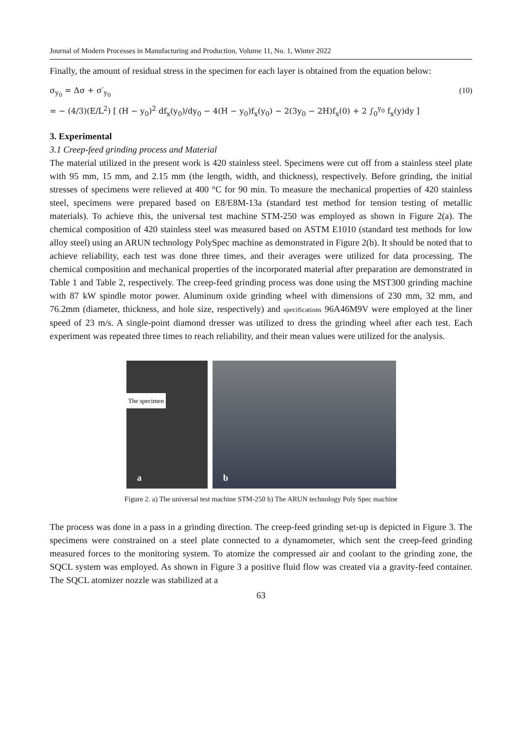Journal of Modern Processes in Manufacturing and Production, Volume 11, No. 1, Winter 2022
Finally, the amount of residual stress in the specimen for each layer is obtained from the equation below:
σ<sub>y<sub>0</sub></sub> = Δσ + σ′<sub>y<sub>0</sub></sub> (10)
= − (4/3)(E/L<sup>2</sup>) [ (H − y<sub>0</sub>)<sup>2</sup> df<sub>x</sub>(y<sub>0</sub>)/dy<sub>0</sub> − 4(H − y<sub>0</sub>)f<sub>x</sub>(y<sub>0</sub>) − 2(3y<sub>0</sub> − 2H)f<sub>x</sub>(0) + 2 ∫<sub>0</sub><sup>y<sub>0</sub></sup> f<sub>x</sub>(y)dy ]
3. Experimental
3.1 Creep-feed grinding process and Material
The material utilized in the present work is 420 stainless steel. Specimens were cut off from a stainless steel plate with 95 mm, 15 mm, and 2.15 mm (the length, width, and thickness), respectively. Before grinding, the initial stresses of specimens were relieved at 400 °C for 90 min. To measure the mechanical properties of 420 stainless steel, specimens were prepared based on E8/E8M-13a (standard test method for tension testing of metallic materials). To achieve this, the universal test machine STM-250 was employed as shown in Figure 2(a). The chemical composition of 420 stainless steel was measured based on ASTM E1010 (standard test methods for low alloy steel) using an ARUN technology PolySpec machine as demonstrated in Figure 2(b). It should be noted that to achieve reliability, each test was done three times, and their averages were utilized for data processing. The chemical composition and mechanical properties of the incorporated material after preparation are demonstrated in Table 1 and Table 2, respectively. The creep-feed grinding process was done using the MST300 grinding machine with 87 kW spindle motor power. Aluminum oxide grinding wheel with dimensions of 230 mm, 32 mm, and 76.2mm (diameter, thickness, and hole size, respectively) and specifications 96A46M9V were employed at the liner speed of 23 m/s. A single-point diamond dresser was utilized to dress the grinding wheel after each test. Each experiment was repeated three times to reach reliability, and their mean values were utilized for the analysis.
The specimen
a
b
Figure 2. a) The universal test machine STM-250 b) The ARUN technology Poly Spec machine
The process was done in a pass in a grinding direction. The creep-feed grinding set-up is depicted in Figure 3. The specimens were constrained on a steel plate connected to a dynamometer, which sent the creep-feed grinding measured forces to the monitoring system. To atomize the compressed air and coolant to the grinding zone, the SQCL system was employed. As shown in Figure 3 a positive fluid flow was created via a gravity-feed container. The SQCL atomizer nozzle was stabilized at a
63